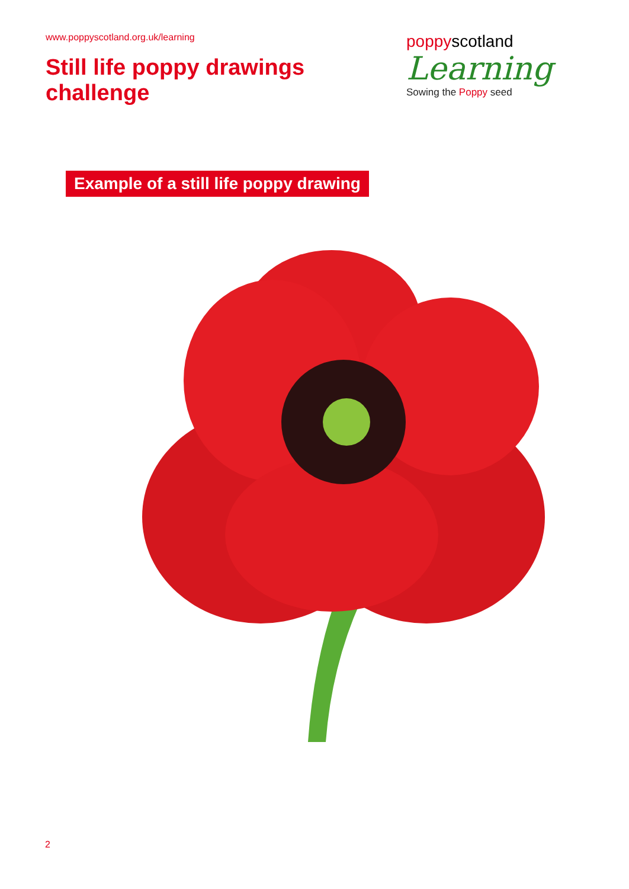www.poppyscotland.org.uk/learning
Still life poppy drawings
challenge
poppyscotland
Learning
Sowing the Poppy seed
Example of a still life poppy drawing
2